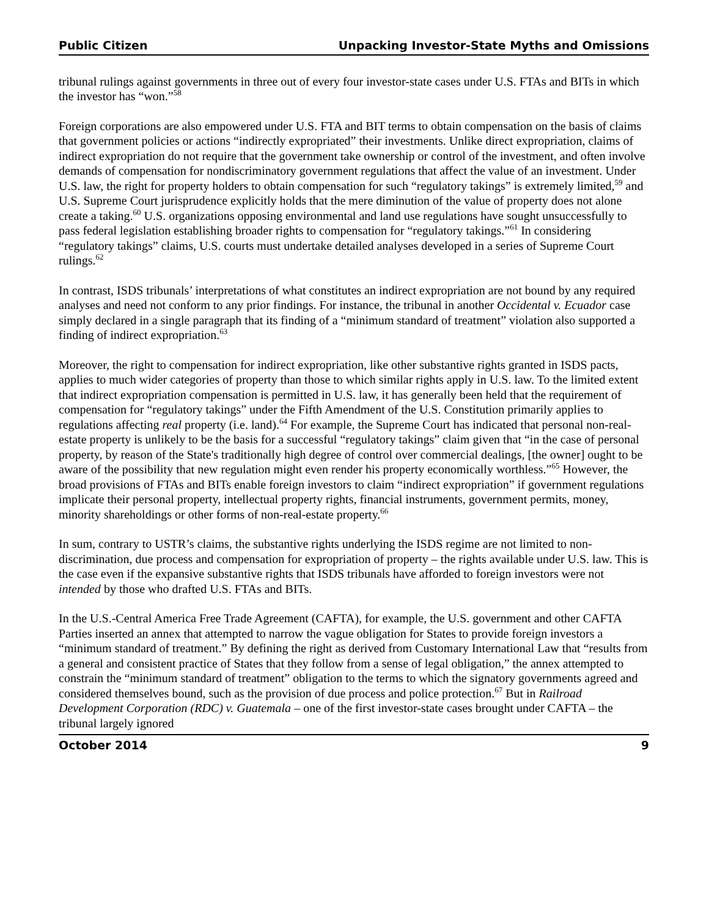Public Citizen Unpacking Investor-State Myths and Omissions
tribunal rulings against governments in three out of every four investor-state cases under U.S. FTAs and BITs in which the investor has “won.”<sup>58</sup>
Foreign corporations are also empowered under U.S. FTA and BIT terms to obtain compensation on the basis of claims that government policies or actions “indirectly expropriated” their investments. Unlike direct expropriation, claims of indirect expropriation do not require that the government take ownership or control of the investment, and often involve demands of compensation for nondiscriminatory government regulations that affect the value of an investment. Under U.S. law, the right for property holders to obtain compensation for such “regulatory takings” is extremely limited,<sup>59</sup> and U.S. Supreme Court jurisprudence explicitly holds that the mere diminution of the value of property does not alone create a taking.<sup>60</sup> U.S. organizations opposing environmental and land use regulations have sought unsuccessfully to pass federal legislation establishing broader rights to compensation for “regulatory takings.”<sup>61</sup> In considering “regulatory takings” claims, U.S. courts must undertake detailed analyses developed in a series of Supreme Court rulings.<sup>62</sup>
In contrast, ISDS tribunals’ interpretations of what constitutes an indirect expropriation are not bound by any required analyses and need not conform to any prior findings. For instance, the tribunal in another Occidental v. Ecuador case simply declared in a single paragraph that its finding of a “minimum standard of treatment” violation also supported a finding of indirect expropriation.<sup>63</sup>
Moreover, the right to compensation for indirect expropriation, like other substantive rights granted in ISDS pacts, applies to much wider categories of property than those to which similar rights apply in U.S. law. To the limited extent that indirect expropriation compensation is permitted in U.S. law, it has generally been held that the requirement of compensation for “regulatory takings” under the Fifth Amendment of the U.S. Constitution primarily applies to regulations affecting real property (i.e. land).<sup>64</sup> For example, the Supreme Court has indicated that personal non-real-estate property is unlikely to be the basis for a successful “regulatory takings” claim given that “in the case of personal property, by reason of the State's traditionally high degree of control over commercial dealings, [the owner] ought to be aware of the possibility that new regulation might even render his property economically worthless.”<sup>65</sup> However, the broad provisions of FTAs and BITs enable foreign investors to claim “indirect expropriation” if government regulations implicate their personal property, intellectual property rights, financial instruments, government permits, money, minority shareholdings or other forms of non-real-estate property.<sup>66</sup>
In sum, contrary to USTR’s claims, the substantive rights underlying the ISDS regime are not limited to non-discrimination, due process and compensation for expropriation of property – the rights available under U.S. law. This is the case even if the expansive substantive rights that ISDS tribunals have afforded to foreign investors were not intended by those who drafted U.S. FTAs and BITs.
In the U.S.-Central America Free Trade Agreement (CAFTA), for example, the U.S. government and other CAFTA Parties inserted an annex that attempted to narrow the vague obligation for States to provide foreign investors a “minimum standard of treatment.” By defining the right as derived from Customary International Law that “results from a general and consistent practice of States that they follow from a sense of legal obligation,” the annex attempted to constrain the “minimum standard of treatment” obligation to the terms to which the signatory governments agreed and considered themselves bound, such as the provision of due process and police protection.<sup>67</sup> But in Railroad Development Corporation (RDC) v. Guatemala – one of the first investor-state cases brought under CAFTA – the tribunal largely ignored
October 2014 9